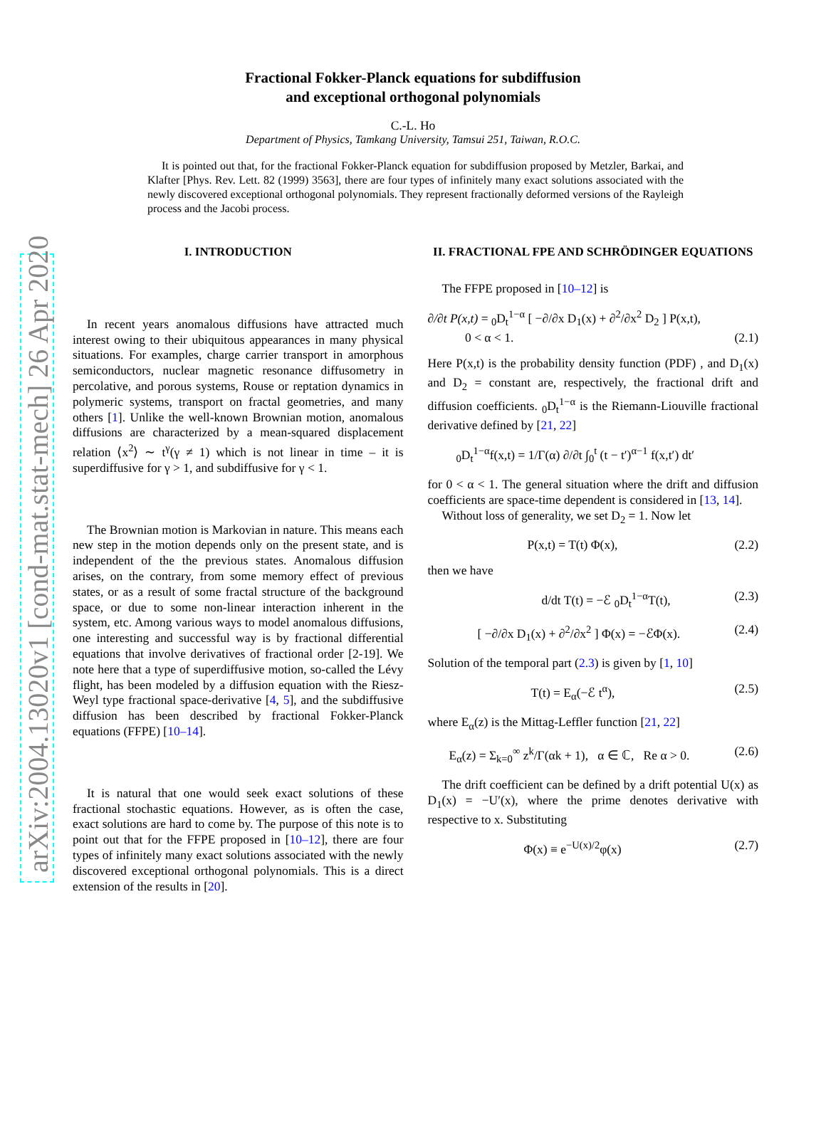arXiv:2004.13020v1 [cond-mat.stat-mech] 26 Apr 2020
Fractional Fokker-Planck equations for subdiffusion
and exceptional orthogonal polynomials
C.-L. Ho
Department of Physics, Tamkang University, Tamsui 251, Taiwan, R.O.C.
It is pointed out that, for the fractional Fokker-Planck equation for subdiffusion proposed by Metzler, Barkai, and Klafter [Phys. Rev. Lett. 82 (1999) 3563], there are four types of infinitely many exact solutions associated with the newly discovered exceptional orthogonal polynomials. They represent fractionally deformed versions of the Rayleigh process and the Jacobi process.
I. INTRODUCTION
In recent years anomalous diffusions have attracted much interest owing to their ubiquitous appearances in many physical situations. For examples, charge carrier transport in amorphous semiconductors, nuclear magnetic resonance diffusometry in percolative, and porous systems, Rouse or reptation dynamics in polymeric systems, transport on fractal geometries, and many others [1]. Unlike the well-known Brownian motion, anomalous diffusions are characterized by a mean-squared displacement relation ⟨x<sup>2</sup>⟩ ∼ t<sup>γ</sup>(γ ≠ 1) which is not linear in time – it is superdiffusive for γ > 1, and subdiffusive for γ < 1.
The Brownian motion is Markovian in nature. This means each new step in the motion depends only on the present state, and is independent of the the previous states. Anomalous diffusion arises, on the contrary, from some memory effect of previous states, or as a result of some fractal structure of the background space, or due to some non-linear interaction inherent in the system, etc. Among various ways to model anomalous diffusions, one interesting and successful way is by fractional differential equations that involve derivatives of fractional order [2-19]. We note here that a type of superdiffusive motion, so-called the Lévy flight, has been modeled by a diffusion equation with the Riesz-Weyl type fractional space-derivative [4, 5], and the subdiffusive diffusion has been described by fractional Fokker-Planck equations (FFPE) [10–14].
It is natural that one would seek exact solutions of these fractional stochastic equations. However, as is often the case, exact solutions are hard to come by. The purpose of this note is to point out that for the FFPE proposed in [10–12], there are four types of infinitely many exact solutions associated with the newly discovered exceptional orthogonal polynomials. This is a direct extension of the results in [20].
II. FRACTIONAL FPE AND SCHRÖDINGER EQUATIONS
The FFPE proposed in [10–12] is
∂/∂t P(x,t) = <sub>0</sub>D<sub>t</sub><sup>1−α</sup> [ −∂/∂x D<sub>1</sub>(x) + ∂<sup>2</sup>/∂x<sup>2</sup> D<sub>2</sub> ] P(x,t),
0 < α < 1. (2.1)
Here P(x,t) is the probability density function (PDF) , and D<sub>1</sub>(x) and D<sub>2</sub> = constant are, respectively, the fractional drift and diffusion coefficients. <sub>0</sub>D<sub>t</sub><sup>1−α</sup> is the Riemann-Liouville fractional derivative defined by [21, 22]
<sub>0</sub>D<sub>t</sub><sup>1−α</sup>f(x,t) = 1/Γ(α) ∂/∂t ∫<sub>0</sub><sup>t</sup> (t − t′)<sup>α−1</sup> f(x,t′) dt′
for 0 < α < 1. The general situation where the drift and diffusion coefficients are space-time dependent is considered in [13, 14].
Without loss of generality, we set D<sub>2</sub> = 1. Now let
P(x,t) = T(t) Φ(x), (2.2)
then we have
d/dt T(t) = −ℰ <sub>0</sub>D<sub>t</sub><sup>1−α</sup>T(t), (2.3)
[ −∂/∂x D<sub>1</sub>(x) + ∂<sup>2</sup>/∂x<sup>2</sup> ] Φ(x) = −ℰΦ(x). (2.4)
Solution of the temporal part (2.3) is given by [1, 10]
T(t) = E<sub>α</sub>(−ℰ t<sup>α</sup>), (2.5)
where E<sub>α</sub>(z) is the Mittag-Leffler function [21, 22]
E<sub>α</sub>(z) = Σ<sub>k=0</sub><sup>∞</sup> z<sup>k</sup>/Γ(αk + 1), α ∈ ℂ, Re α > 0. (2.6)
The drift coefficient can be defined by a drift potential U(x) as D<sub>1</sub>(x) = −U′(x), where the prime denotes derivative with respective to x. Substituting
Φ(x) ≡ e<sup>−U(x)/2</sup>φ(x) (2.7)